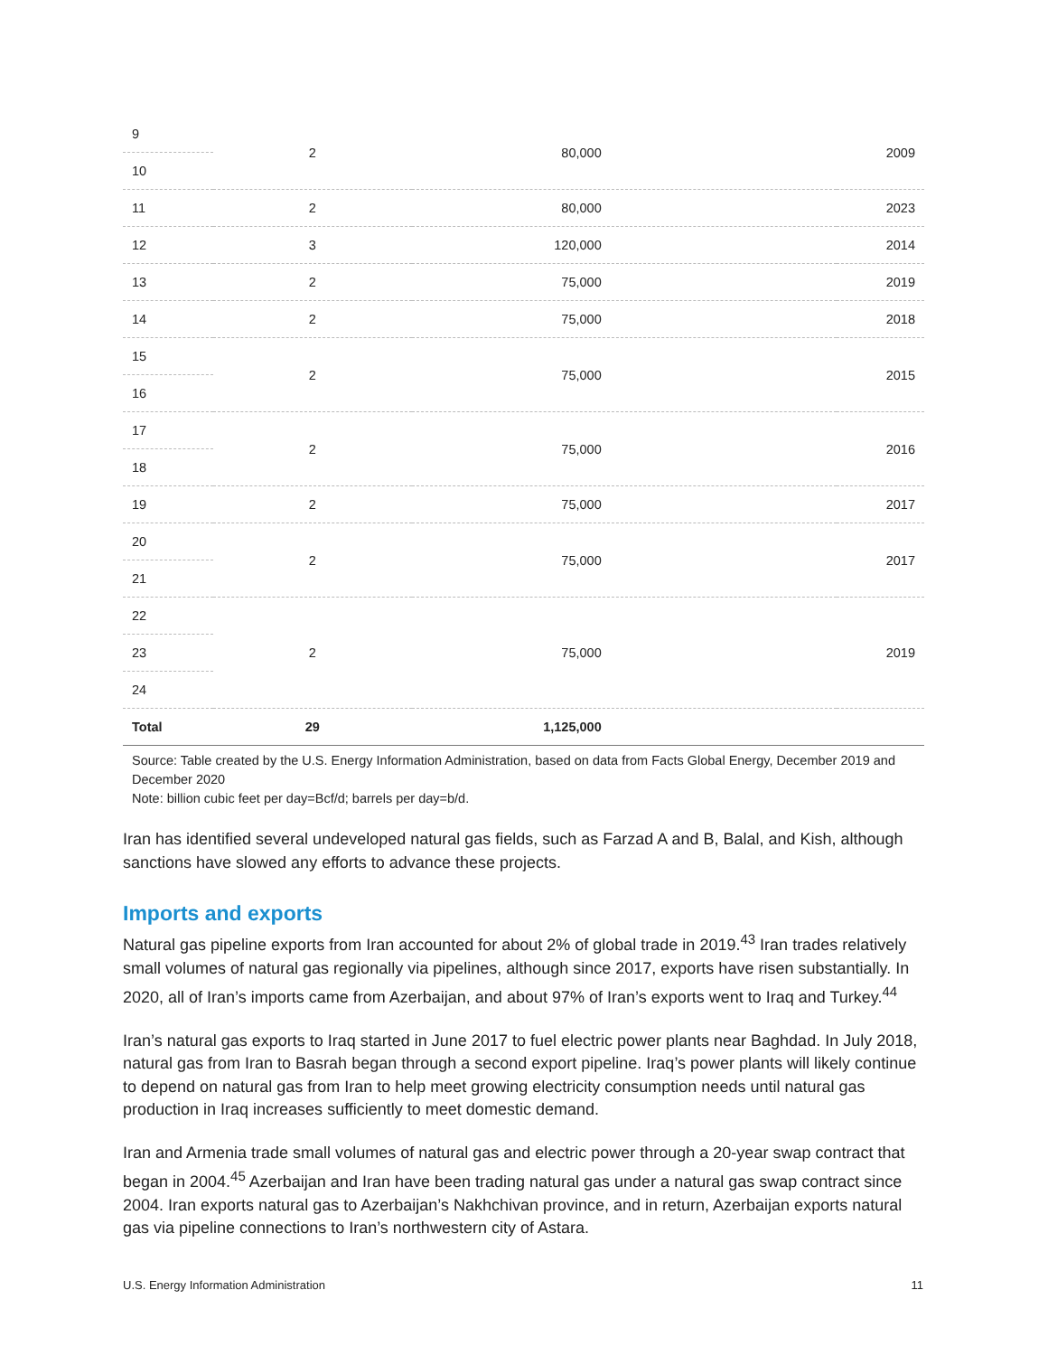| 9 | 2 | 80,000 | 2009 |
| 10 | | | |
| 11 | 2 | 80,000 | 2023 |
| 12 | 3 | 120,000 | 2014 |
| 13 | 2 | 75,000 | 2019 |
| 14 | 2 | 75,000 | 2018 |
| 15 | 2 | 75,000 | 2015 |
| 16 | | | |
| 17 | 2 | 75,000 | 2016 |
| 18 | | | |
| 19 | 2 | 75,000 | 2017 |
| 20 | 2 | 75,000 | 2017 |
| 21 | | | |
| 22 | 2 | 75,000 | 2019 |
| 23 | | | |
| 24 | | | |
| Total | 29 | 1,125,000 | |
Source: Table created by the U.S. Energy Information Administration, based on data from Facts Global Energy, December 2019 and December 2020
Note: billion cubic feet per day=Bcf/d; barrels per day=b/d.
Iran has identified several undeveloped natural gas fields, such as Farzad A and B, Balal, and Kish, although sanctions have slowed any efforts to advance these projects.
Imports and exports
Natural gas pipeline exports from Iran accounted for about 2% of global trade in 2019.<sup>43</sup> Iran trades relatively small volumes of natural gas regionally via pipelines, although since 2017, exports have risen substantially. In 2020, all of Iran’s imports came from Azerbaijan, and about 97% of Iran’s exports went to Iraq and Turkey.<sup>44</sup>
Iran’s natural gas exports to Iraq started in June 2017 to fuel electric power plants near Baghdad. In July 2018, natural gas from Iran to Basrah began through a second export pipeline. Iraq’s power plants will likely continue to depend on natural gas from Iran to help meet growing electricity consumption needs until natural gas production in Iraq increases sufficiently to meet domestic demand.
Iran and Armenia trade small volumes of natural gas and electric power through a 20-year swap contract that began in 2004.<sup>45</sup> Azerbaijan and Iran have been trading natural gas under a natural gas swap contract since 2004. Iran exports natural gas to Azerbaijan’s Nakhchivan province, and in return, Azerbaijan exports natural gas via pipeline connections to Iran’s northwestern city of Astara.
U.S. Energy Information Administration 11